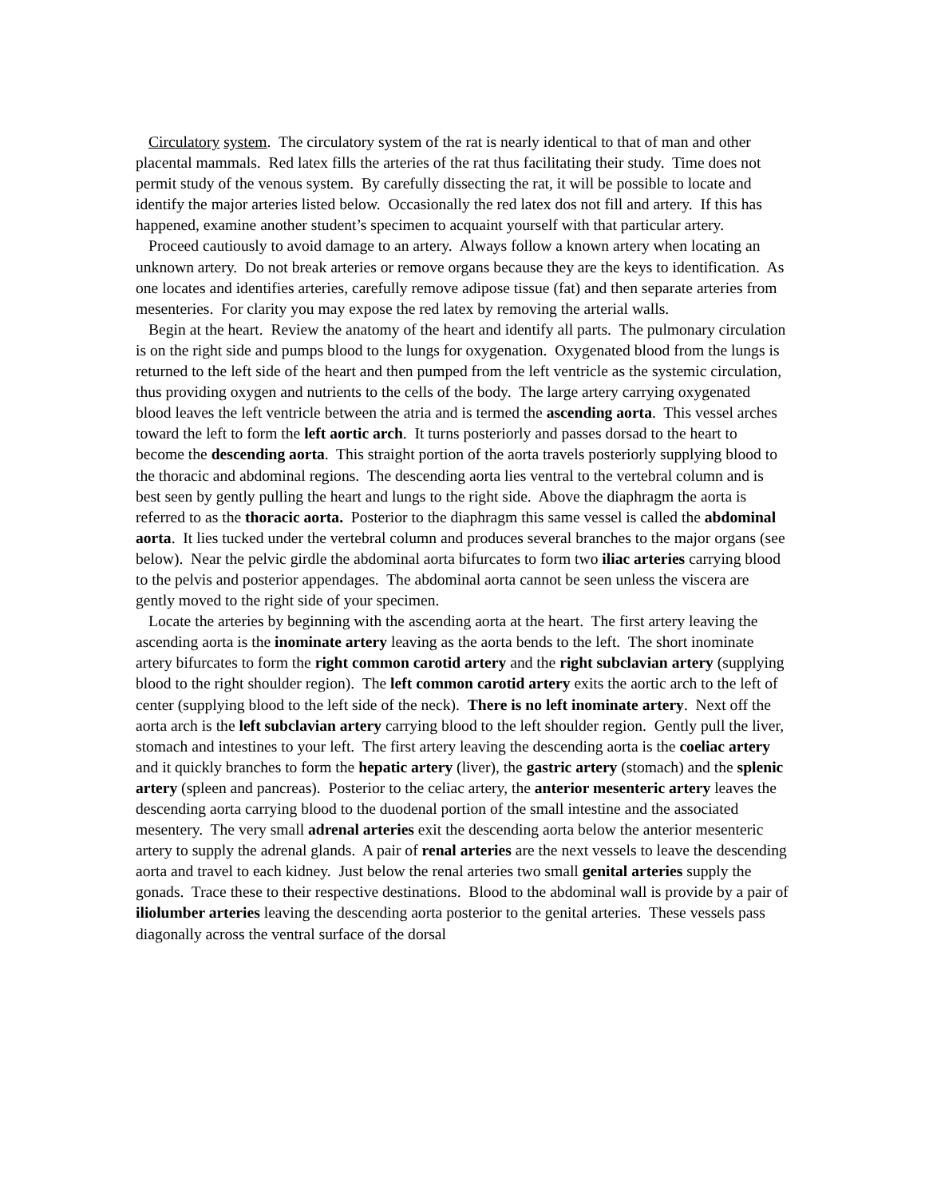Circulatory system. The circulatory system of the rat is nearly identical to that of man and other placental mammals. Red latex fills the arteries of the rat thus facilitating their study. Time does not permit study of the venous system. By carefully dissecting the rat, it will be possible to locate and identify the major arteries listed below. Occasionally the red latex dos not fill and artery. If this has happened, examine another student’s specimen to acquaint yourself with that particular artery.
Proceed cautiously to avoid damage to an artery. Always follow a known artery when locating an unknown artery. Do not break arteries or remove organs because they are the keys to identification. As one locates and identifies arteries, carefully remove adipose tissue (fat) and then separate arteries from mesenteries. For clarity you may expose the red latex by removing the arterial walls.
Begin at the heart. Review the anatomy of the heart and identify all parts. The pulmonary circulation is on the right side and pumps blood to the lungs for oxygenation. Oxygenated blood from the lungs is returned to the left side of the heart and then pumped from the left ventricle as the systemic circulation, thus providing oxygen and nutrients to the cells of the body. The large artery carrying oxygenated blood leaves the left ventricle between the atria and is termed the ascending aorta. This vessel arches toward the left to form the left aortic arch. It turns posteriorly and passes dorsad to the heart to become the descending aorta. This straight portion of the aorta travels posteriorly supplying blood to the thoracic and abdominal regions. The descending aorta lies ventral to the vertebral column and is best seen by gently pulling the heart and lungs to the right side. Above the diaphragm the aorta is referred to as the thoracic aorta. Posterior to the diaphragm this same vessel is called the abdominal aorta. It lies tucked under the vertebral column and produces several branches to the major organs (see below). Near the pelvic girdle the abdominal aorta bifurcates to form two iliac arteries carrying blood to the pelvis and posterior appendages. The abdominal aorta cannot be seen unless the viscera are gently moved to the right side of your specimen.
Locate the arteries by beginning with the ascending aorta at the heart. The first artery leaving the ascending aorta is the inominate artery leaving as the aorta bends to the left. The short inominate artery bifurcates to form the right common carotid artery and the right subclavian artery (supplying blood to the right shoulder region). The left common carotid artery exits the aortic arch to the left of center (supplying blood to the left side of the neck). There is no left inominate artery. Next off the aorta arch is the left subclavian artery carrying blood to the left shoulder region. Gently pull the liver, stomach and intestines to your left. The first artery leaving the descending aorta is the coeliac artery and it quickly branches to form the hepatic artery (liver), the gastric artery (stomach) and the splenic artery (spleen and pancreas). Posterior to the celiac artery, the anterior mesenteric artery leaves the descending aorta carrying blood to the duodenal portion of the small intestine and the associated mesentery. The very small adrenal arteries exit the descending aorta below the anterior mesenteric artery to supply the adrenal glands. A pair of renal arteries are the next vessels to leave the descending aorta and travel to each kidney. Just below the renal arteries two small genital arteries supply the gonads. Trace these to their respective destinations. Blood to the abdominal wall is provide by a pair of iliolumber arteries leaving the descending aorta posterior to the genital arteries. These vessels pass diagonally across the ventral surface of the dorsal